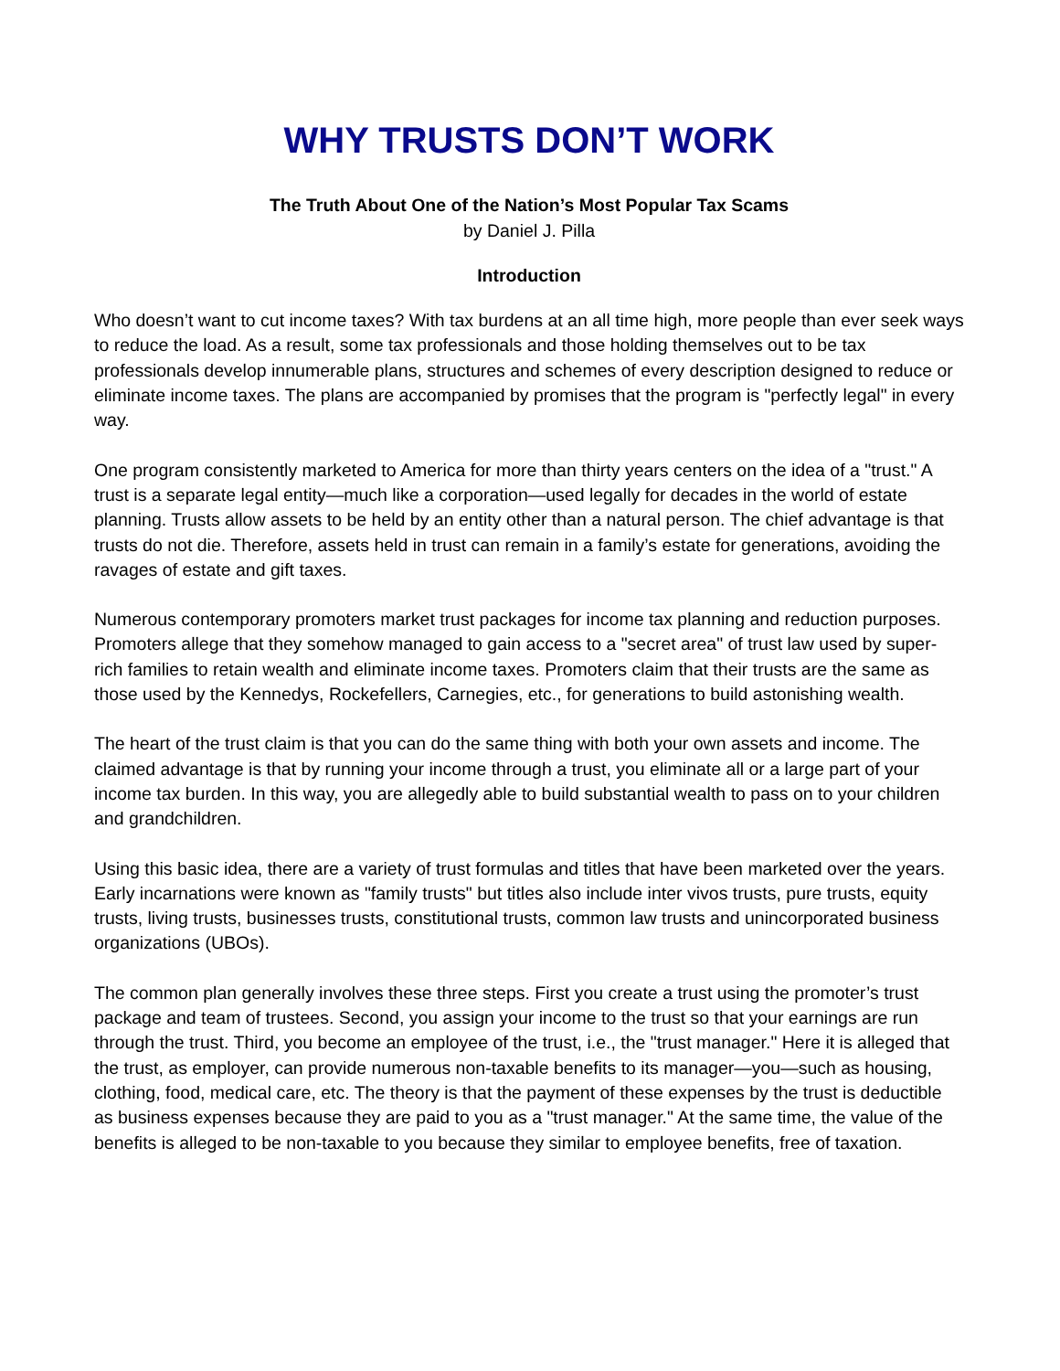WHY TRUSTS DON’T WORK
The Truth About One of the Nation’s Most Popular Tax Scams
by Daniel J. Pilla
Introduction
Who doesn’t want to cut income taxes? With tax burdens at an all time high, more people than ever seek ways to reduce the load. As a result, some tax professionals and those holding themselves out to be tax professionals develop innumerable plans, structures and schemes of every description designed to reduce or eliminate income taxes. The plans are accompanied by promises that the program is "perfectly legal" in every way.
One program consistently marketed to America for more than thirty years centers on the idea of a "trust." A trust is a separate legal entity—much like a corporation—used legally for decades in the world of estate planning. Trusts allow assets to be held by an entity other than a natural person. The chief advantage is that trusts do not die. Therefore, assets held in trust can remain in a family’s estate for generations, avoiding the ravages of estate and gift taxes.
Numerous contemporary promoters market trust packages for income tax planning and reduction purposes. Promoters allege that they somehow managed to gain access to a "secret area" of trust law used by super-rich families to retain wealth and eliminate income taxes. Promoters claim that their trusts are the same as those used by the Kennedys, Rockefellers, Carnegies, etc., for generations to build astonishing wealth.
The heart of the trust claim is that you can do the same thing with both your own assets and income. The claimed advantage is that by running your income through a trust, you eliminate all or a large part of your income tax burden. In this way, you are allegedly able to build substantial wealth to pass on to your children and grandchildren.
Using this basic idea, there are a variety of trust formulas and titles that have been marketed over the years. Early incarnations were known as "family trusts" but titles also include inter vivos trusts, pure trusts, equity trusts, living trusts, businesses trusts, constitutional trusts, common law trusts and unincorporated business organizations (UBOs).
The common plan generally involves these three steps. First you create a trust using the promoter’s trust package and team of trustees. Second, you assign your income to the trust so that your earnings are run through the trust. Third, you become an employee of the trust, i.e., the "trust manager." Here it is alleged that the trust, as employer, can provide numerous non-taxable benefits to its manager—you—such as housing, clothing, food, medical care, etc. The theory is that the payment of these expenses by the trust is deductible as business expenses because they are paid to you as a "trust manager." At the same time, the value of the benefits is alleged to be non-taxable to you because they similar to employee benefits, free of taxation.